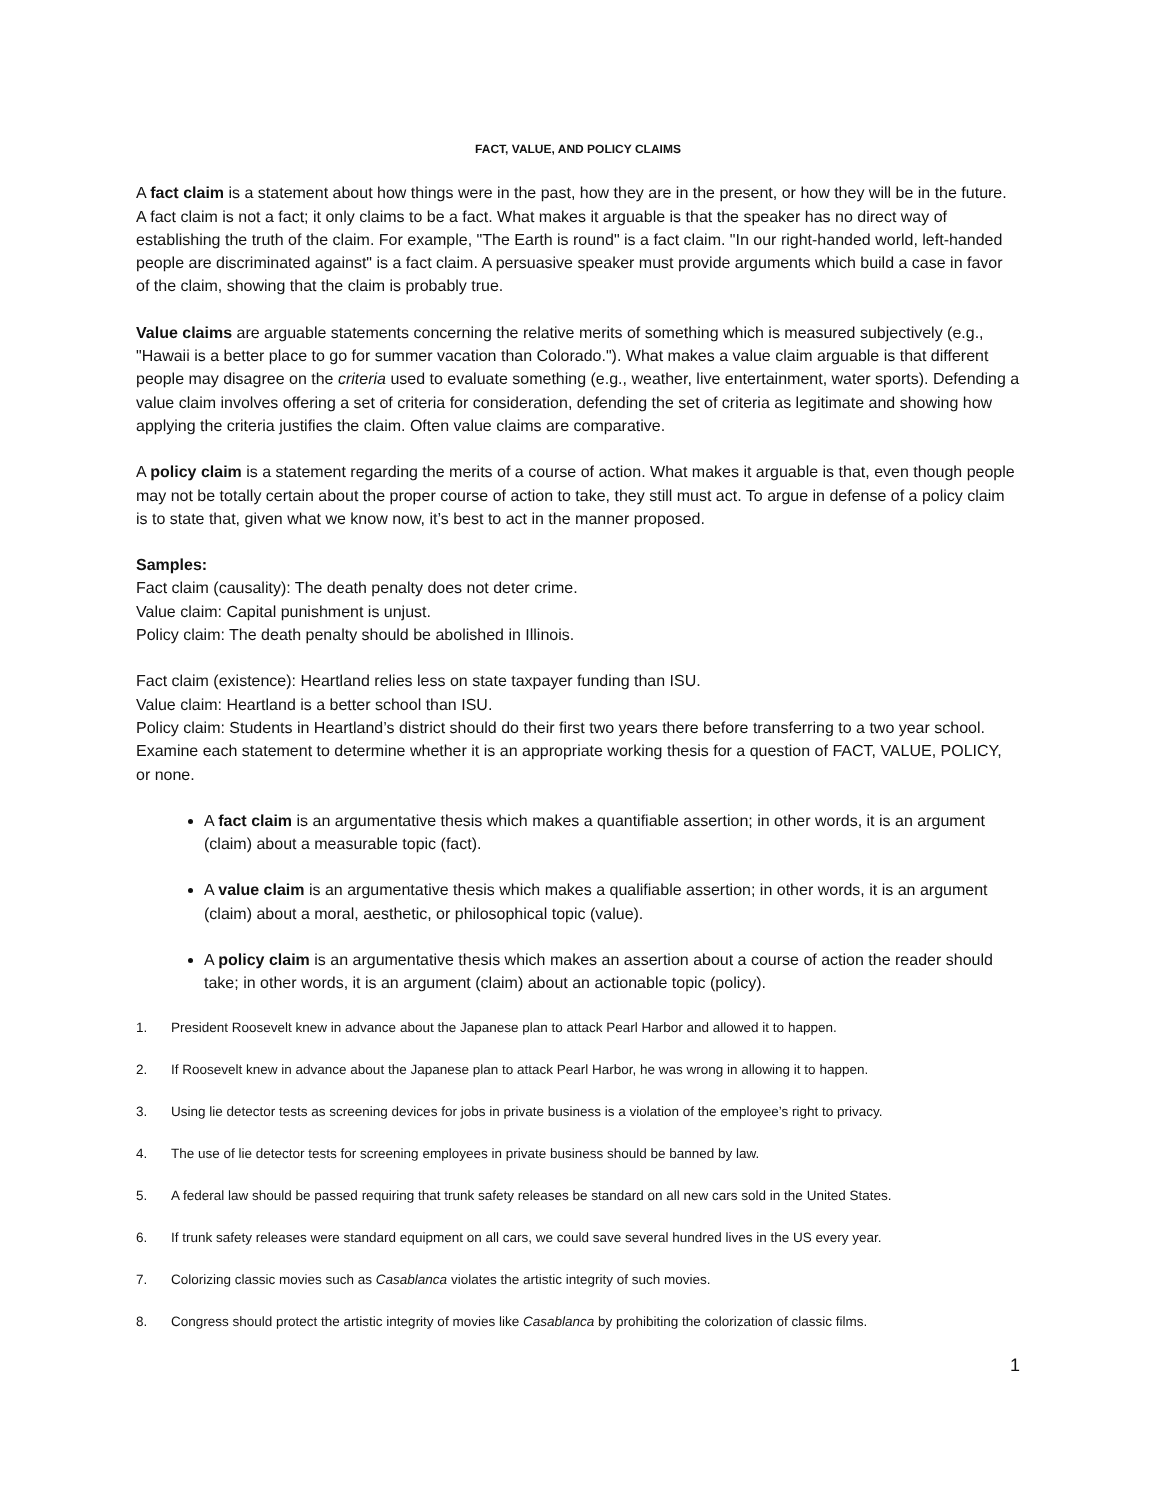FACT, VALUE, AND POLICY CLAIMS
A fact claim is a statement about how things were in the past, how they are in the present, or how they will be in the future. A fact claim is not a fact; it only claims to be a fact. What makes it arguable is that the speaker has no direct way of establishing the truth of the claim. For example, "The Earth is round" is a fact claim. "In our right-handed world, left-handed people are discriminated against" is a fact claim. A persuasive speaker must provide arguments which build a case in favor of the claim, showing that the claim is probably true.
Value claims are arguable statements concerning the relative merits of something which is measured subjectively (e.g., "Hawaii is a better place to go for summer vacation than Colorado."). What makes a value claim arguable is that different people may disagree on the criteria used to evaluate something (e.g., weather, live entertainment, water sports). Defending a value claim involves offering a set of criteria for consideration, defending the set of criteria as legitimate and showing how applying the criteria justifies the claim. Often value claims are comparative.
A policy claim is a statement regarding the merits of a course of action. What makes it arguable is that, even though people may not be totally certain about the proper course of action to take, they still must act. To argue in defense of a policy claim is to state that, given what we know now, it’s best to act in the manner proposed.
Samples:
Fact claim (causality): The death penalty does not deter crime.
Value claim: Capital punishment is unjust.
Policy claim: The death penalty should be abolished in Illinois.
Fact claim (existence): Heartland relies less on state taxpayer funding than ISU.
Value claim: Heartland is a better school than ISU.
Policy claim: Students in Heartland’s district should do their first two years there before transferring to a two year school.
Examine each statement to determine whether it is an appropriate working thesis for a question of FACT, VALUE, POLICY, or none.
A fact claim is an argumentative thesis which makes a quantifiable assertion; in other words, it is an argument (claim) about a measurable topic (fact).
A value claim is an argumentative thesis which makes a qualifiable assertion; in other words, it is an argument (claim) about a moral, aesthetic, or philosophical topic (value).
A policy claim is an argumentative thesis which makes an assertion about a course of action the reader should take; in other words, it is an argument (claim) about an actionable topic (policy).
1. President Roosevelt knew in advance about the Japanese plan to attack Pearl Harbor and allowed it to happen.
2. If Roosevelt knew in advance about the Japanese plan to attack Pearl Harbor, he was wrong in allowing it to happen.
3. Using lie detector tests as screening devices for jobs in private business is a violation of the employee’s right to privacy.
4. The use of lie detector tests for screening employees in private business should be banned by law.
5. A federal law should be passed requiring that trunk safety releases be standard on all new cars sold in the United States.
6. If trunk safety releases were standard equipment on all cars, we could save several hundred lives in the US every year.
7. Colorizing classic movies such as Casablanca violates the artistic integrity of such movies.
8. Congress should protect the artistic integrity of movies like Casablanca by prohibiting the colorization of classic films.
1